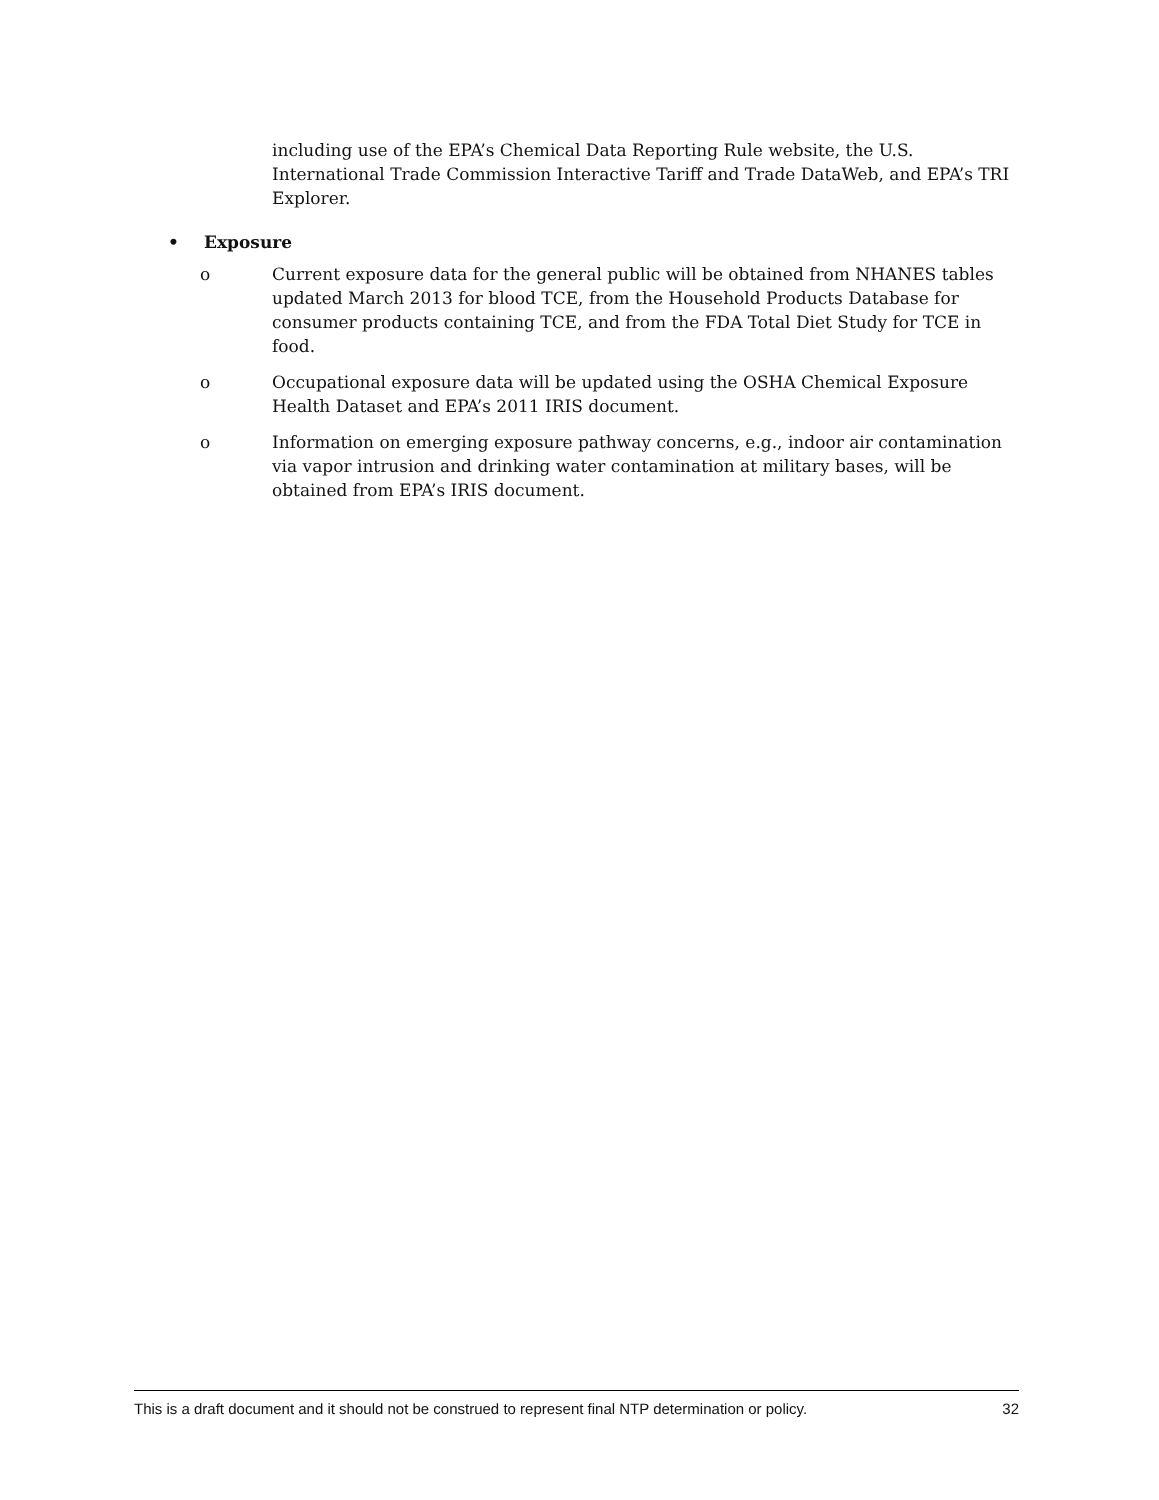including use of the EPA’s Chemical Data Reporting Rule website, the U.S. International Trade Commission Interactive Tariff and Trade DataWeb, and EPA’s TRI Explorer.
• Exposure
o Current exposure data for the general public will be obtained from NHANES tables updated March 2013 for blood TCE, from the Household Products Database for consumer products containing TCE, and from the FDA Total Diet Study for TCE in food.
o Occupational exposure data will be updated using the OSHA Chemical Exposure Health Dataset and EPA’s 2011 IRIS document.
o Information on emerging exposure pathway concerns, e.g., indoor air contamination via vapor intrusion and drinking water contamination at military bases, will be obtained from EPA’s IRIS document.
This is a draft document and it should not be construed to represent final NTP determination or policy. 32